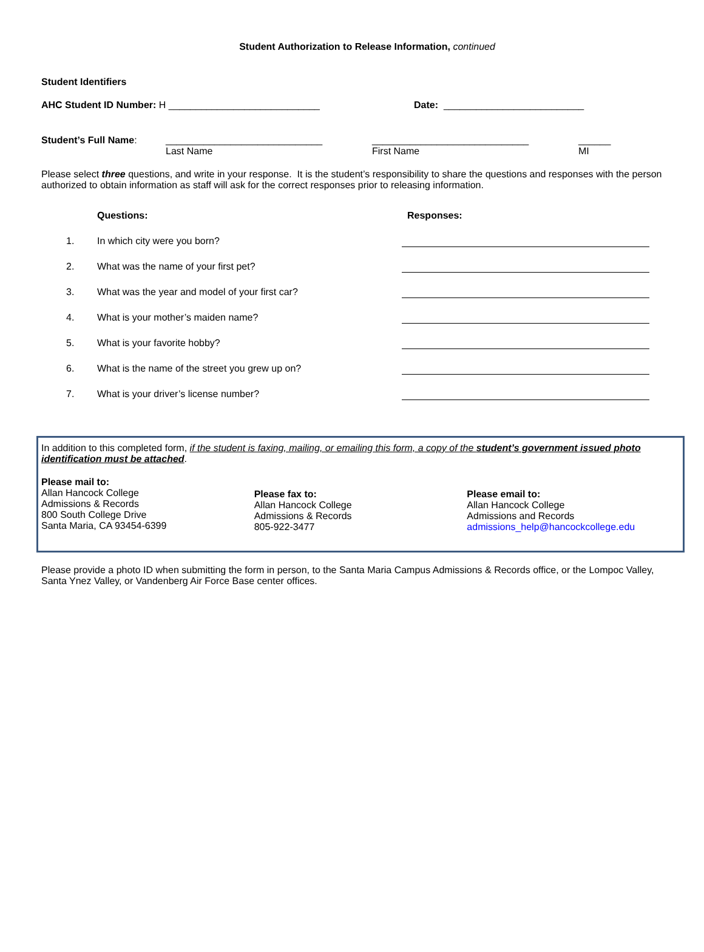Student Authorization to Release Information, continued
Student Identifiers
AHC Student ID Number: H ____________________________ Date: __________________________
Student’s Full Name: _____________________________
Last Name
_____________________________
First Name
______
MI
Please select three questions, and write in your response. It is the student’s responsibility to share the questions and responses with the person authorized to obtain information as staff will ask for the correct responses prior to releasing information.
| | Questions: | Responses: |
| 1. | In which city were you born? | |
| 2. | What was the name of your first pet? | |
| 3. | What was the year and model of your first car? | |
| 4. | What is your mother’s maiden name? | |
| 5. | What is your favorite hobby? | |
| 6. | What is the name of the street you grew up on? | |
| 7. | What is your driver’s license number? | |
In addition to this completed form, if the student is faxing, mailing, or emailing this form, a copy of the student’s government issued photo identification must be attached.
Please mail to:
Allan Hancock College
Admissions & Records
800 South College Drive
Santa Maria, CA 93454-6399
Please fax to:
Allan Hancock College
Admissions & Records
805-922-3477
Please email to:
Allan Hancock College
Admissions and Records
admissions_help@hancockcollege.edu
Please provide a photo ID when submitting the form in person, to the Santa Maria Campus Admissions & Records office, or the Lompoc Valley, Santa Ynez Valley, or Vandenberg Air Force Base center offices.